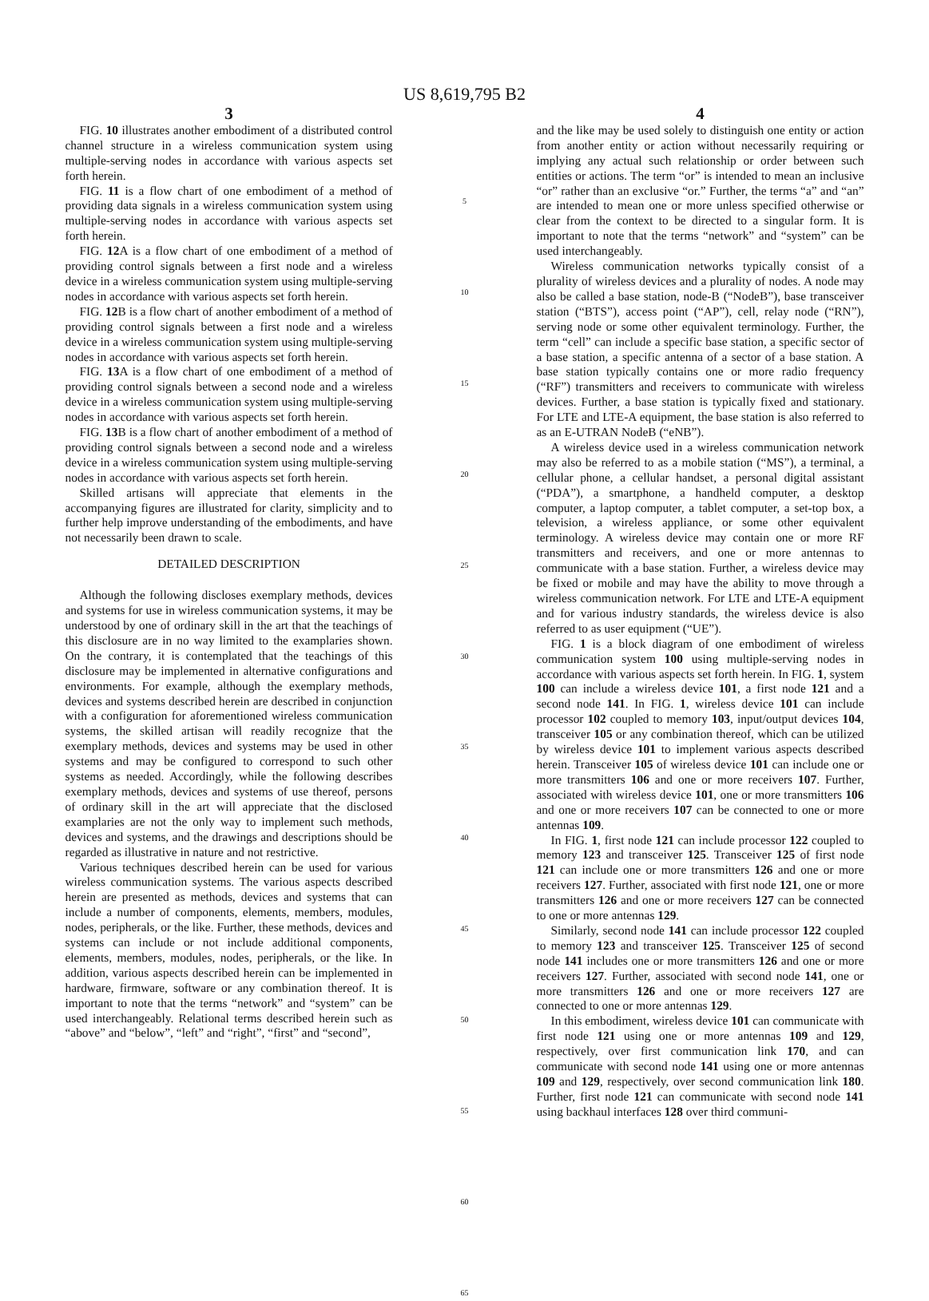US 8,619,795 B2
3
FIG. 10 illustrates another embodiment of a distributed control channel structure in a wireless communication system using multiple-serving nodes in accordance with various aspects set forth herein.
FIG. 11 is a flow chart of one embodiment of a method of providing data signals in a wireless communication system using multiple-serving nodes in accordance with various aspects set forth herein.
FIG. 12 A is a flow chart of one embodiment of a method of providing control signals between a first node and a wireless device in a wireless communication system using multiple-serving nodes in accordance with various aspects set forth herein.
FIG. 12 B is a flow chart of another embodiment of a method of providing control signals between a first node and a wireless device in a wireless communication system using multiple-serving nodes in accordance with various aspects set forth herein.
FIG. 13 A is a flow chart of one embodiment of a method of providing control signals between a second node and a wireless device in a wireless communication system using multiple-serving nodes in accordance with various aspects set forth herein.
FIG. 13 B is a flow chart of another embodiment of a method of providing control signals between a second node and a wireless device in a wireless communication system using multiple-serving nodes in accordance with various aspects set forth herein.
Skilled artisans will appreciate that elements in the accompanying figures are illustrated for clarity, simplicity and to further help improve understanding of the embodiments, and have not necessarily been drawn to scale.
DETAILED DESCRIPTION
Although the following discloses exemplary methods, devices and systems for use in wireless communication systems, it may be understood by one of ordinary skill in the art that the teachings of this disclosure are in no way limited to the examplaries shown. On the contrary, it is contemplated that the teachings of this disclosure may be implemented in alternative configurations and environments. For example, although the exemplary methods, devices and systems described herein are described in conjunction with a configuration for aforementioned wireless communication systems, the skilled artisan will readily recognize that the exemplary methods, devices and systems may be used in other systems and may be configured to correspond to such other systems as needed. Accordingly, while the following describes exemplary methods, devices and systems of use thereof, persons of ordinary skill in the art will appreciate that the disclosed examplaries are not the only way to implement such methods, devices and systems, and the drawings and descriptions should be regarded as illustrative in nature and not restrictive.
Various techniques described herein can be used for various wireless communication systems. The various aspects described herein are presented as methods, devices and systems that can include a number of components, elements, members, modules, nodes, peripherals, or the like. Further, these methods, devices and systems can include or not include additional components, elements, members, modules, nodes, peripherals, or the like. In addition, various aspects described herein can be implemented in hardware, firmware, software or any combination thereof. It is important to note that the terms “network” and “system” can be used interchangeably. Relational terms described herein such as “above” and “below”, “left” and “right”, “first” and “second”,
5
10
15
20
25
30
35
40
45
50
55
60
65
4
and the like may be used solely to distinguish one entity or action from another entity or action without necessarily requiring or implying any actual such relationship or order between such entities or actions. The term “or” is intended to mean an inclusive “or” rather than an exclusive “or.” Further, the terms “a” and “an” are intended to mean one or more unless specified otherwise or clear from the context to be directed to a singular form. It is important to note that the terms “network” and “system” can be used interchangeably.
Wireless communication networks typically consist of a plurality of wireless devices and a plurality of nodes. A node may also be called a base station, node-B (“NodeB”), base transceiver station (“BTS”), access point (“AP”), cell, relay node (“RN”), serving node or some other equivalent terminology. Further, the term “cell” can include a specific base station, a specific sector of a base station, a specific antenna of a sector of a base station. A base station typically contains one or more radio frequency (“RF”) transmitters and receivers to communicate with wireless devices. Further, a base station is typically fixed and stationary. For LTE and LTE-A equipment, the base station is also referred to as an E-UTRAN NodeB (“eNB”).
A wireless device used in a wireless communication network may also be referred to as a mobile station (“MS”), a terminal, a cellular phone, a cellular handset, a personal digital assistant (“PDA”), a smartphone, a handheld computer, a desktop computer, a laptop computer, a tablet computer, a set-top box, a television, a wireless appliance, or some other equivalent terminology. A wireless device may contain one or more RF transmitters and receivers, and one or more antennas to communicate with a base station. Further, a wireless device may be fixed or mobile and may have the ability to move through a wireless communication network. For LTE and LTE-A equipment and for various industry standards, the wireless device is also referred to as user equipment (“UE”).
FIG. 1 is a block diagram of one embodiment of wireless communication system 100 using multiple-serving nodes in accordance with various aspects set forth herein. In FIG. 1, system 100 can include a wireless device 101, a first node 121 and a second node 141. In FIG. 1, wireless device 101 can include processor 102 coupled to memory 103, input/output devices 104, transceiver 105 or any combination thereof, which can be utilized by wireless device 101 to implement various aspects described herein. Transceiver 105 of wireless device 101 can include one or more transmitters 106 and one or more receivers 107. Further, associated with wireless device 101, one or more transmitters 106 and one or more receivers 107 can be connected to one or more antennas 109.
In FIG. 1, first node 121 can include processor 122 coupled to memory 123 and transceiver 125. Transceiver 125 of first node 121 can include one or more transmitters 126 and one or more receivers 127. Further, associated with first node 121, one or more transmitters 126 and one or more receivers 127 can be connected to one or more antennas 129.
Similarly, second node 141 can include processor 122 coupled to memory 123 and transceiver 125. Transceiver 125 of second node 141 includes one or more transmitters 126 and one or more receivers 127. Further, associated with second node 141, one or more transmitters 126 and one or more receivers 127 are connected to one or more antennas 129.
In this embodiment, wireless device 101 can communicate with first node 121 using one or more antennas 109 and 129, respectively, over first communication link 170, and can communicate with second node 141 using one or more antennas 109 and 129, respectively, over second communication link 180. Further, first node 121 can communicate with second node 141 using backhaul interfaces 128 over third communi-